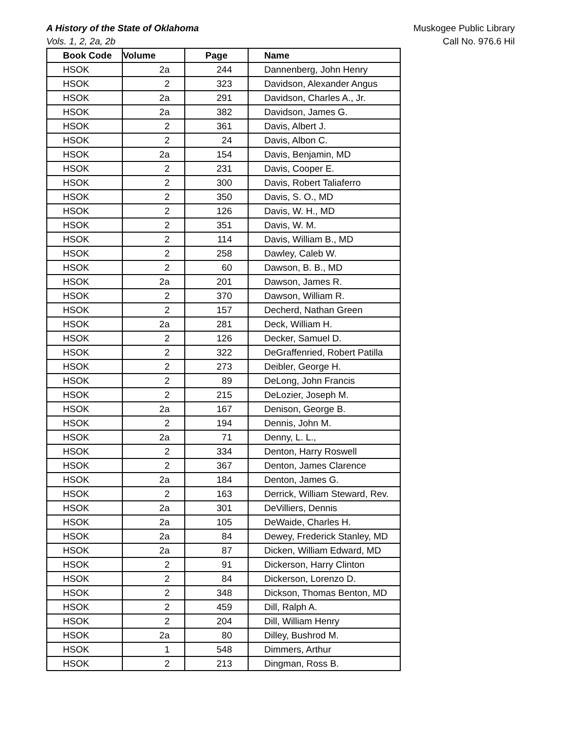A History of the State of Oklahoma
Vols. 1, 2, 2a, 2b
Muskogee Public Library
Call No. 976.6 Hil
| Book Code | Volume | Page | Name |
| --- | --- | --- | --- |
| HSOK | 2a | 244 | Dannenberg, John Henry |
| HSOK | 2 | 323 | Davidson, Alexander Angus |
| HSOK | 2a | 291 | Davidson, Charles A., Jr. |
| HSOK | 2a | 382 | Davidson, James G. |
| HSOK | 2 | 361 | Davis, Albert J. |
| HSOK | 2 | 24 | Davis, Albon C. |
| HSOK | 2a | 154 | Davis, Benjamin, MD |
| HSOK | 2 | 231 | Davis, Cooper E. |
| HSOK | 2 | 300 | Davis, Robert Taliaferro |
| HSOK | 2 | 350 | Davis, S. O., MD |
| HSOK | 2 | 126 | Davis, W. H., MD |
| HSOK | 2 | 351 | Davis, W. M. |
| HSOK | 2 | 114 | Davis, William B., MD |
| HSOK | 2 | 258 | Dawley, Caleb W. |
| HSOK | 2 | 60 | Dawson, B. B., MD |
| HSOK | 2a | 201 | Dawson, James R. |
| HSOK | 2 | 370 | Dawson, William R. |
| HSOK | 2 | 157 | Decherd, Nathan Green |
| HSOK | 2a | 281 | Deck, William H. |
| HSOK | 2 | 126 | Decker, Samuel D. |
| HSOK | 2 | 322 | DeGraffenried, Robert Patilla |
| HSOK | 2 | 273 | Deibler, George H. |
| HSOK | 2 | 89 | DeLong, John Francis |
| HSOK | 2 | 215 | DeLozier, Joseph M. |
| HSOK | 2a | 167 | Denison, George B. |
| HSOK | 2 | 194 | Dennis, John M. |
| HSOK | 2a | 71 | Denny, L. L., |
| HSOK | 2 | 334 | Denton, Harry Roswell |
| HSOK | 2 | 367 | Denton, James Clarence |
| HSOK | 2a | 184 | Denton, James G. |
| HSOK | 2 | 163 | Derrick, William Steward, Rev. |
| HSOK | 2a | 301 | DeVilliers, Dennis |
| HSOK | 2a | 105 | DeWaide, Charles H. |
| HSOK | 2a | 84 | Dewey, Frederick Stanley, MD |
| HSOK | 2a | 87 | Dicken, William Edward, MD |
| HSOK | 2 | 91 | Dickerson, Harry Clinton |
| HSOK | 2 | 84 | Dickerson, Lorenzo D. |
| HSOK | 2 | 348 | Dickson, Thomas Benton, MD |
| HSOK | 2 | 459 | Dill, Ralph A. |
| HSOK | 2 | 204 | Dill, William Henry |
| HSOK | 2a | 80 | Dilley, Bushrod M. |
| HSOK | 1 | 548 | Dimmers, Arthur |
| HSOK | 2 | 213 | Dingman, Ross B. |